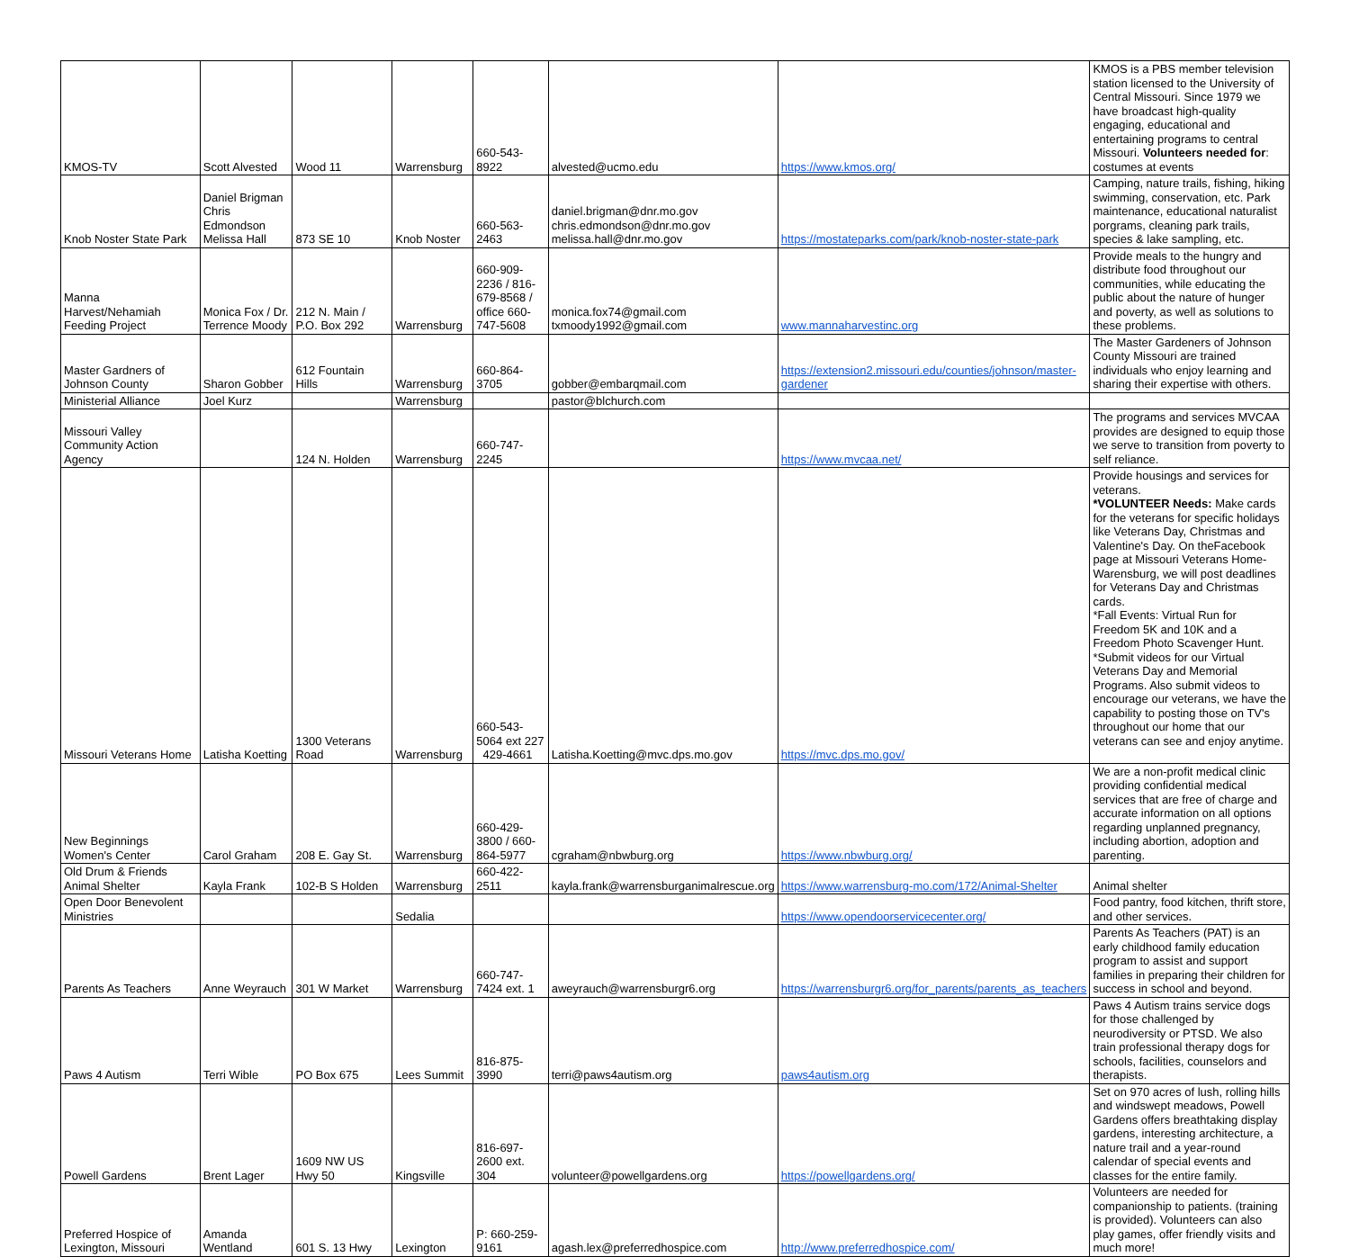| KMOS-TV | Scott Alvested | Wood 11 | Warrensburg | 660-543-8922 | alvested@ucmo.edu | https://www.kmos.org/ | KMOS is a PBS member television station licensed to the University of Central Missouri. Since 1979 we have broadcast high-quality engaging, educational and entertaining programs to central Missouri. Volunteers needed for : costumes at events |
| Knob Noster State Park | Daniel Brigman Chris Edmondson Melissa Hall | 873 SE 10 | Knob Noster | 660-563-2463 | daniel.brigman@dnr.mo.gov chris.edmondson@dnr.mo.gov melissa.hall@dnr.mo.gov | https://mostateparks.com/park/knob-noster-state-park | Camping, nature trails, fishing, hiking swimming, conservation, etc. Park maintenance, educational naturalist porgrams, cleaning park trails, species & lake sampling, etc. |
| Manna Harvest/Nehamiah Feeding Project | Monica Fox / Dr. Terrence Moody | 212 N. Main / P.O. Box 292 | Warrensburg | 660-909-2236 / 816-679-8568 / office 660-747-5608 | monica.fox74@gmail.com txmoody1992@gmail.com | www.mannaharvestinc.org | Provide meals to the hungry and distribute food throughout our communities, while educating the public about the nature of hunger and poverty, as well as solutions to these problems. |
| Master Gardners of Johnson County | Sharon Gobber | 612 Fountain Hills | Warrensburg | 660-864-3705 | gobber@embarqmail.com | https://extension2.missouri.edu/counties/johnson/master-gardener | The Master Gardeners of Johnson County Missouri are trained individuals who enjoy learning and sharing their expertise with others. |
| Ministerial Alliance | Joel Kurz | | Warrensburg | | pastor@blchurch.com | | |
| Missouri Valley Community Action Agency | | 124 N. Holden | Warrensburg | 660-747-2245 | | https://www.mvcaa.net/ | The programs and services MVCAA provides are designed to equip those we serve to transition from poverty to self reliance. |
| Missouri Veterans Home | Latisha Koetting | 1300 Veterans Road | Warrensburg | 660-543-5064 ext 227 429-4661 | Latisha.Koetting@mvc.dps.mo.gov | https://mvc.dps.mo.gov/ | Provide housings and services for veterans. *VOLUNTEER Needs: Make cards for the veterans for specific holidays like Veterans Day, Christmas and Valentine's Day. On theFacebook page at Missouri Veterans Home-Warensburg, we will post deadlines for Veterans Day and Christmas cards. *Fall Events: Virtual Run for Freedom 5K and 10K and a Freedom Photo Scavenger Hunt. *Submit videos for our Virtual Veterans Day and Memorial Programs. Also submit videos to encourage our veterans, we have the capability to posting those on TV's throughout our home that our veterans can see and enjoy anytime. |
| New Beginnings Women's Center | Carol Graham | 208 E. Gay St. | Warrensburg | 660-429-3800 / 660-864-5977 | cgraham@nbwburg.org | https://www.nbwburg.org/ | We are a non-profit medical clinic providing confidential medical services that are free of charge and accurate information on all options regarding unplanned pregnancy, including abortion, adoption and parenting. |
| Old Drum & Friends Animal Shelter | Kayla Frank | 102-B S Holden | Warrensburg | 660-422-2511 | kayla.frank@warrensburganimalrescue.org | https://www.warrensburg-mo.com/172/Animal-Shelter | Animal shelter |
| Open Door Benevolent Ministries | | | Sedalia | | | https://www.opendoorservicecenter.org/ | Food pantry, food kitchen, thrift store, and other services. |
| Parents As Teachers | Anne Weyrauch | 301 W Market | Warrensburg | 660-747-7424 ext. 1 | aweyrauch@warrensburgr6.org | https://warrensburgr6.org/for_parents/parents_as_teachers | Parents As Teachers (PAT) is an early childhood family education program to assist and support families in preparing their children for success in school and beyond. |
| Paws 4 Autism | Terri Wible | PO Box 675 | Lees Summit | 816-875-3990 | terri@paws4autism.org | paws4autism.org | Paws 4 Autism trains service dogs for those challenged by neurodiversity or PTSD. We also train professional therapy dogs for schools, facilities, counselors and therapists. |
| Powell Gardens | Brent Lager | 1609 NW US Hwy 50 | Kingsville | 816-697-2600 ext. 304 | volunteer@powellgardens.org | https://powellgardens.org/ | Set on 970 acres of lush, rolling hills and windswept meadows, Powell Gardens offers breathtaking display gardens, interesting architecture, a nature trail and a year-round calendar of special events and classes for the entire family. |
| Preferred Hospice of Lexington, Missouri | Amanda Wentland | 601 S. 13 Hwy | Lexington | P: 660-259-9161 | agash.lex@preferredhospice.com | http://www.preferredhospice.com/ | Volunteers are needed for companionship to patients. (training is provided). Volunteers can also play games, offer friendly visits and much more! |